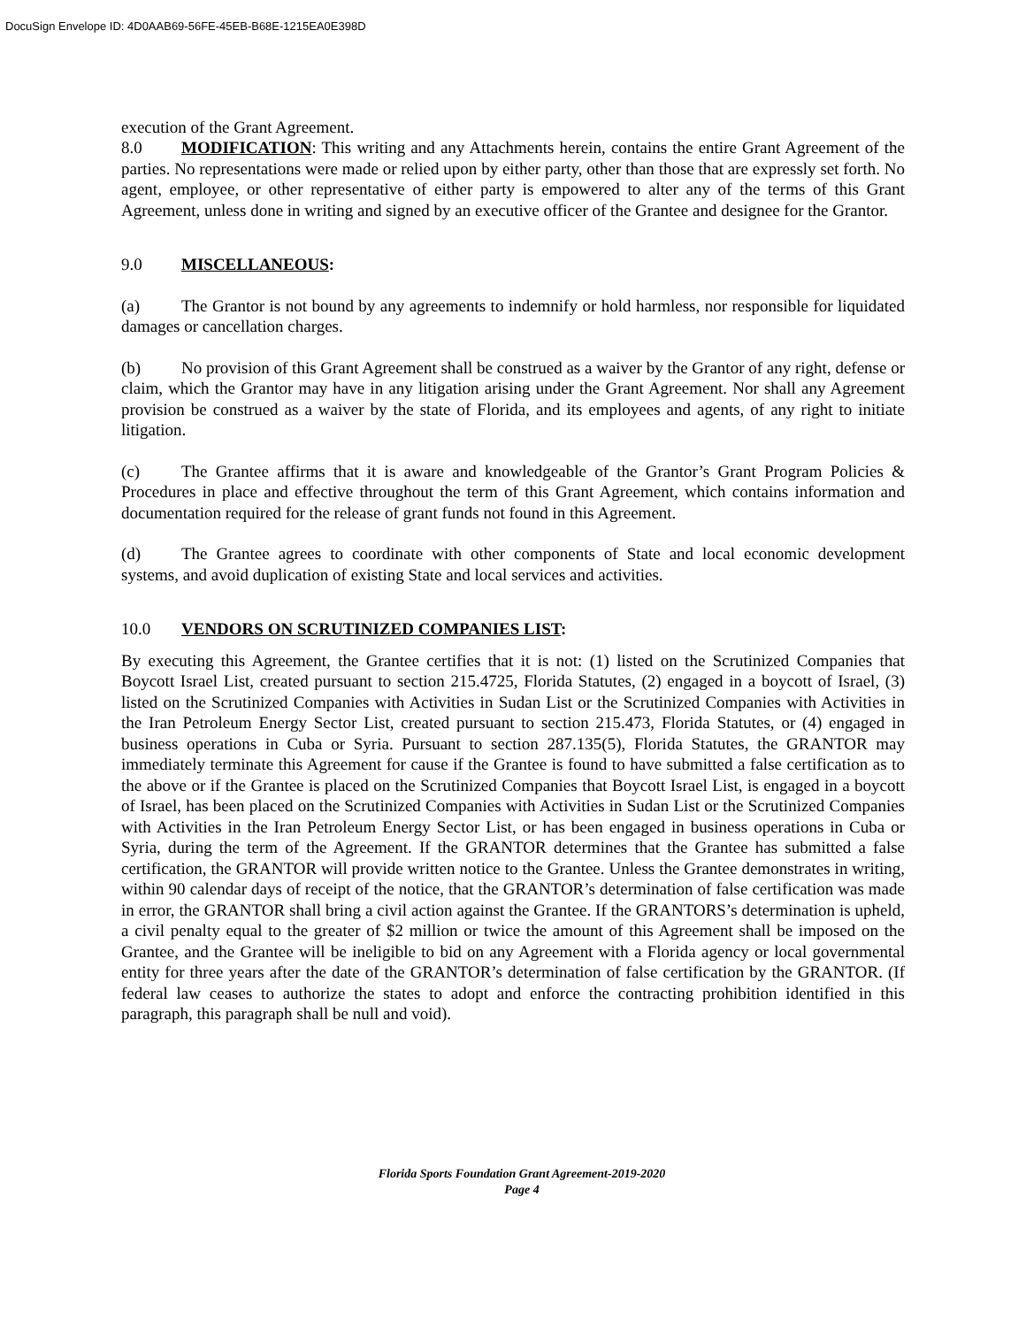DocuSign Envelope ID: 4D0AAB69-56FE-45EB-B68E-1215EA0E398D
execution of the Grant Agreement.
8.0 MODIFICATION: This writing and any Attachments herein, contains the entire Grant Agreement of the parties. No representations were made or relied upon by either party, other than those that are expressly set forth. No agent, employee, or other representative of either party is empowered to alter any of the terms of this Grant Agreement, unless done in writing and signed by an executive officer of the Grantee and designee for the Grantor.
9.0 MISCELLANEOUS:
(a) The Grantor is not bound by any agreements to indemnify or hold harmless, nor responsible for liquidated damages or cancellation charges.
(b) No provision of this Grant Agreement shall be construed as a waiver by the Grantor of any right, defense or claim, which the Grantor may have in any litigation arising under the Grant Agreement. Nor shall any Agreement provision be construed as a waiver by the state of Florida, and its employees and agents, of any right to initiate litigation.
(c) The Grantee affirms that it is aware and knowledgeable of the Grantor’s Grant Program Policies & Procedures in place and effective throughout the term of this Grant Agreement, which contains information and documentation required for the release of grant funds not found in this Agreement.
(d) The Grantee agrees to coordinate with other components of State and local economic development systems, and avoid duplication of existing State and local services and activities.
10.0 VENDORS ON SCRUTINIZED COMPANIES LIST:
By executing this Agreement, the Grantee certifies that it is not: (1) listed on the Scrutinized Companies that Boycott Israel List, created pursuant to section 215.4725, Florida Statutes, (2) engaged in a boycott of Israel, (3) listed on the Scrutinized Companies with Activities in Sudan List or the Scrutinized Companies with Activities in the Iran Petroleum Energy Sector List, created pursuant to section 215.473, Florida Statutes, or (4) engaged in business operations in Cuba or Syria. Pursuant to section 287.135(5), Florida Statutes, the GRANTOR may immediately terminate this Agreement for cause if the Grantee is found to have submitted a false certification as to the above or if the Grantee is placed on the Scrutinized Companies that Boycott Israel List, is engaged in a boycott of Israel, has been placed on the Scrutinized Companies with Activities in Sudan List or the Scrutinized Companies with Activities in the Iran Petroleum Energy Sector List, or has been engaged in business operations in Cuba or Syria, during the term of the Agreement. If the GRANTOR determines that the Grantee has submitted a false certification, the GRANTOR will provide written notice to the Grantee. Unless the Grantee demonstrates in writing, within 90 calendar days of receipt of the notice, that the GRANTOR’s determination of false certification was made in error, the GRANTOR shall bring a civil action against the Grantee. If the GRANTORS’s determination is upheld, a civil penalty equal to the greater of $2 million or twice the amount of this Agreement shall be imposed on the Grantee, and the Grantee will be ineligible to bid on any Agreement with a Florida agency or local governmental entity for three years after the date of the GRANTOR’s determination of false certification by the GRANTOR. (If federal law ceases to authorize the states to adopt and enforce the contracting prohibition identified in this paragraph, this paragraph shall be null and void).
Florida Sports Foundation Grant Agreement-2019-2020
Page 4